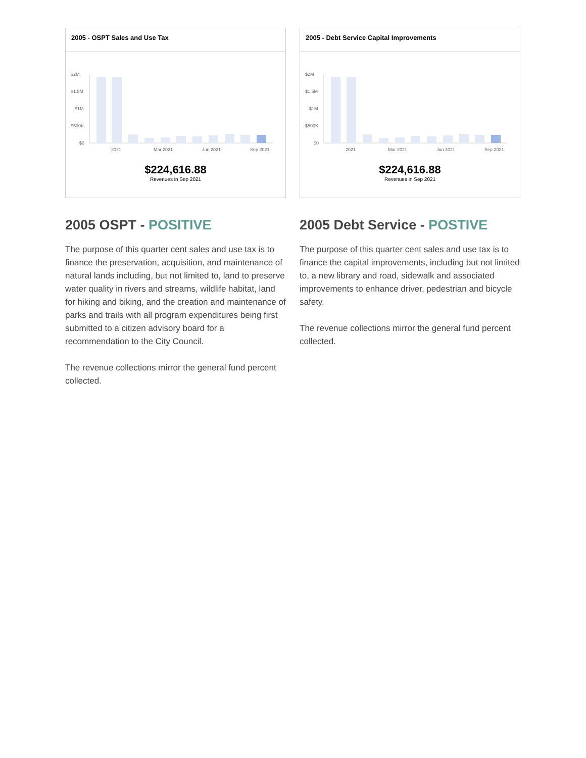2005 - OSPT Sales and Use Tax
$2M
$1.5M
$1M
$500K
$0
2021
Mar 2021
Jun 2021
Sep 2021
$224,616.88
Revenues in Sep 2021
2005 - Debt Service Capital Improvements
$2M
$1.5M
$1M
$500K
$0
2021
Mar 2021
Jun 2021
Sep 2021
$224,616.88
Revenues in Sep 2021
2005 OSPT - POSITIVE
The purpose of this quarter cent sales and use tax is to finance the preservation, acquisition, and maintenance of natural lands including, but not limited to, land to preserve water quality in rivers and streams, wildlife habitat, land for hiking and biking, and the creation and maintenance of parks and trails with all program expenditures being first submitted to a citizen advisory board for a recommendation to the City Council.
The revenue collections mirror the general fund percent collected.
2005 Debt Service - POSTIVE
The purpose of this quarter cent sales and use tax is to finance the capital improvements, including but not limited to, a new library and road, sidewalk and associated improvements to enhance driver, pedestrian and bicycle safety.
The revenue collections mirror the general fund percent collected.